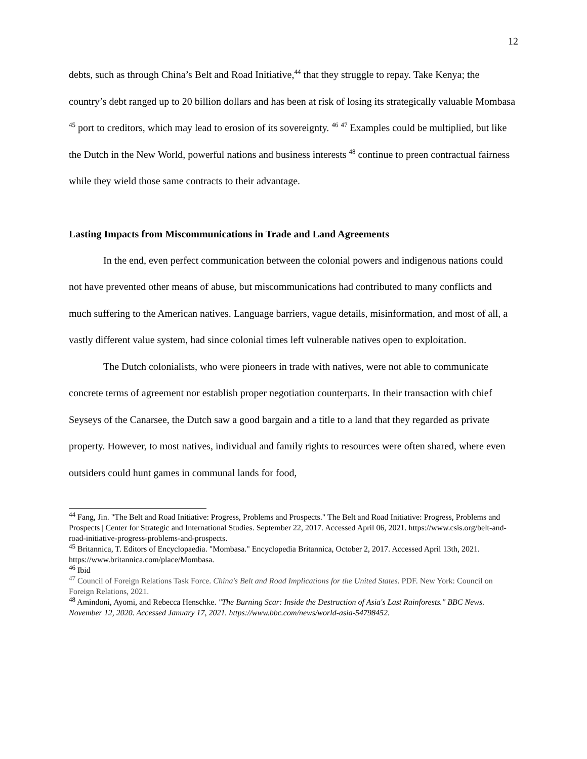12
debts, such as through China’s Belt and Road Initiative,<sup>44</sup> that they struggle to repay. Take Kenya; the country’s debt ranged up to 20 billion dollars and has been at risk of losing its strategically valuable Mombasa <sup>45</sup> port to creditors, which may lead to erosion of its sovereignty. <sup>46</sup> <sup>47</sup> Examples could be multiplied, but like the Dutch in the New World, powerful nations and business interests <sup>48</sup> continue to preen contractual fairness while they wield those same contracts to their advantage.
Lasting Impacts from Miscommunications in Trade and Land Agreements
In the end, even perfect communication between the colonial powers and indigenous nations could not have prevented other means of abuse, but miscommunications had contributed to many conflicts and much suffering to the American natives. Language barriers, vague details, misinformation, and most of all, a vastly different value system, had since colonial times left vulnerable natives open to exploitation.
The Dutch colonialists, who were pioneers in trade with natives, were not able to communicate concrete terms of agreement nor establish proper negotiation counterparts. In their transaction with chief Seyseys of the Canarsee, the Dutch saw a good bargain and a title to a land that they regarded as private property. However, to most natives, individual and family rights to resources were often shared, where even outsiders could hunt games in communal lands for food,
<sup>44</sup> Fang, Jin. "The Belt and Road Initiative: Progress, Problems and Prospects." The Belt and Road Initiative: Progress, Problems and Prospects | Center for Strategic and International Studies. September 22, 2017. Accessed April 06, 2021. https://www.csis.org/belt-and-road-initiative-progress-problems-and-prospects.
<sup>45</sup> Britannica, T. Editors of Encyclopaedia. "Mombasa." Encyclopedia Britannica, October 2, 2017. Accessed April 13th, 2021. https://www.britannica.com/place/Mombasa.
<sup>46</sup> Ibid
<sup>47</sup> Council of Foreign Relations Task Force. China's Belt and Road Implications for the United States. PDF. New York: Council on Foreign Relations, 2021.
<sup>48</sup> Amindoni, Ayomi, and Rebecca Henschke. "The Burning Scar: Inside the Destruction of Asia's Last Rainforests." BBC News. November 12, 2020. Accessed January 17, 2021. https://www.bbc.com/news/world-asia-54798452.